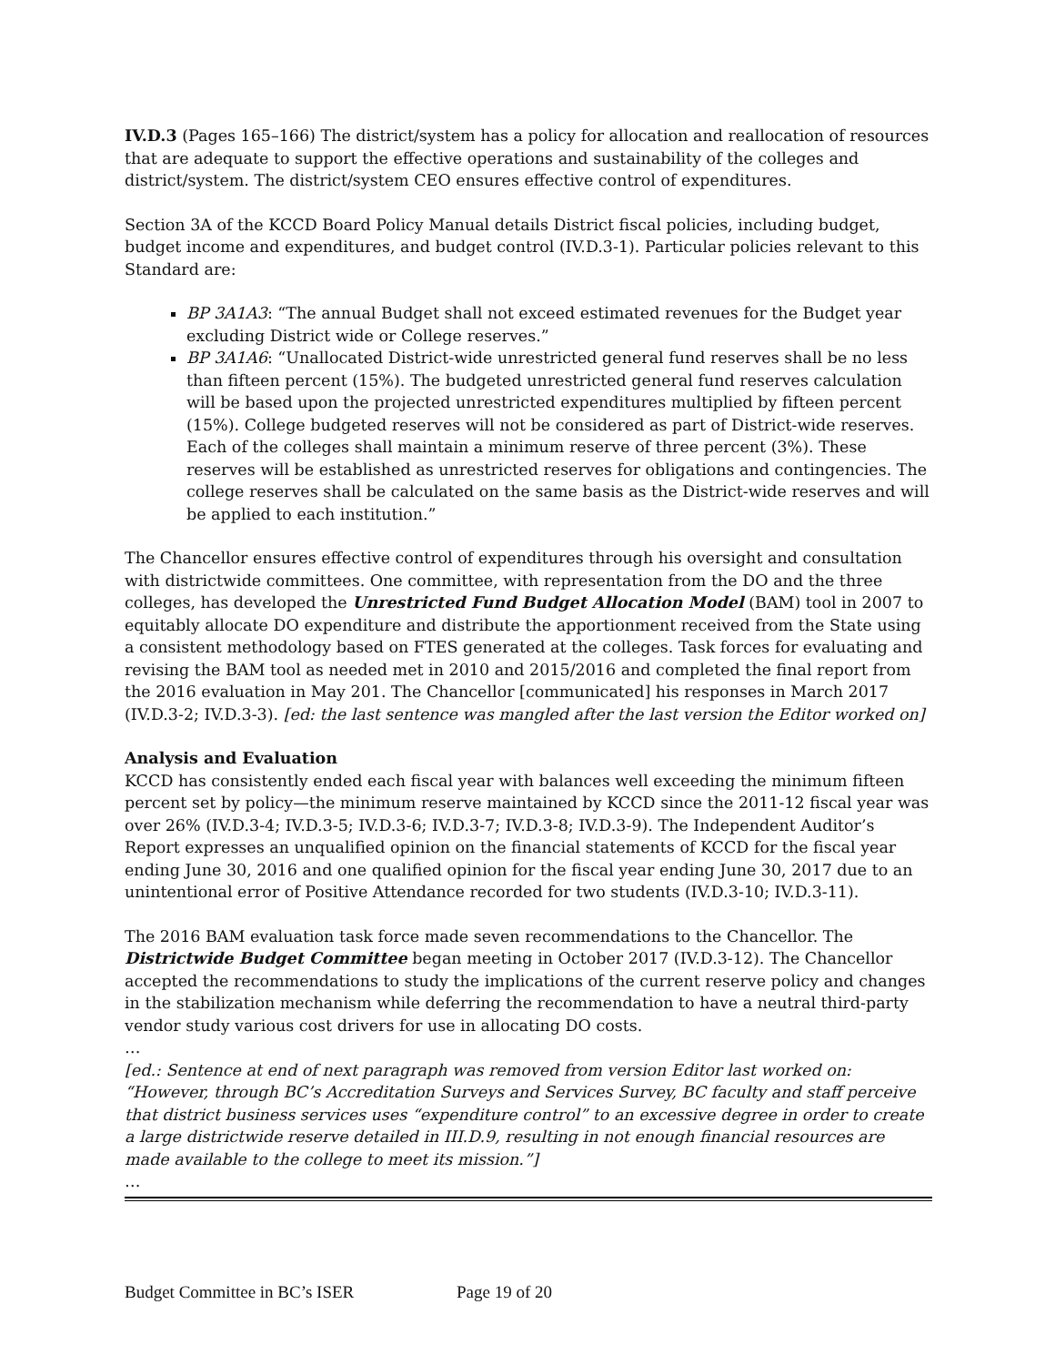IV.D.3 (Pages 165–166) The district/system has a policy for allocation and reallocation of resources that are adequate to support the effective operations and sustainability of the colleges and district/system. The district/system CEO ensures effective control of expenditures.
Section 3A of the KCCD Board Policy Manual details District fiscal policies, including budget, budget income and expenditures, and budget control (IV.D.3-1). Particular policies relevant to this Standard are:
BP 3A1A3: “The annual Budget shall not exceed estimated revenues for the Budget year excluding District wide or College reserves.”
BP 3A1A6: “Unallocated District-wide unrestricted general fund reserves shall be no less than fifteen percent (15%). The budgeted unrestricted general fund reserves calculation will be based upon the projected unrestricted expenditures multiplied by fifteen percent (15%). College budgeted reserves will not be considered as part of District-wide reserves. Each of the colleges shall maintain a minimum reserve of three percent (3%). These reserves will be established as unrestricted reserves for obligations and contingencies. The college reserves shall be calculated on the same basis as the District-wide reserves and will be applied to each institution.”
The Chancellor ensures effective control of expenditures through his oversight and consultation with districtwide committees. One committee, with representation from the DO and the three colleges, has developed the Unrestricted Fund Budget Allocation Model (BAM) tool in 2007 to equitably allocate DO expenditure and distribute the apportionment received from the State using a consistent methodology based on FTES generated at the colleges. Task forces for evaluating and revising the BAM tool as needed met in 2010 and 2015/2016 and completed the final report from the 2016 evaluation in May 201. The Chancellor [communicated] his responses in March 2017 (IV.D.3-2; IV.D.3-3). [ed: the last sentence was mangled after the last version the Editor worked on]
Analysis and Evaluation
KCCD has consistently ended each fiscal year with balances well exceeding the minimum fifteen percent set by policy—the minimum reserve maintained by KCCD since the 2011-12 fiscal year was over 26% (IV.D.3-4; IV.D.3-5; IV.D.3-6; IV.D.3-7; IV.D.3-8; IV.D.3-9). The Independent Auditor’s Report expresses an unqualified opinion on the financial statements of KCCD for the fiscal year ending June 30, 2016 and one qualified opinion for the fiscal year ending June 30, 2017 due to an unintentional error of Positive Attendance recorded for two students (IV.D.3-10; IV.D.3-11).
The 2016 BAM evaluation task force made seven recommendations to the Chancellor. The Districtwide Budget Committee began meeting in October 2017 (IV.D.3-12). The Chancellor accepted the recommendations to study the implications of the current reserve policy and changes in the stabilization mechanism while deferring the recommendation to have a neutral third-party vendor study various cost drivers for use in allocating DO costs.
…
[ed.: Sentence at end of next paragraph was removed from version Editor last worked on: “However, through BC’s Accreditation Surveys and Services Survey, BC faculty and staff perceive that district business services uses “expenditure control” to an excessive degree in order to create a large districtwide reserve detailed in III.D.9, resulting in not enough financial resources are made available to the college to meet its mission.”]
…
Budget Committee in BC’s ISER Page 19 of 20